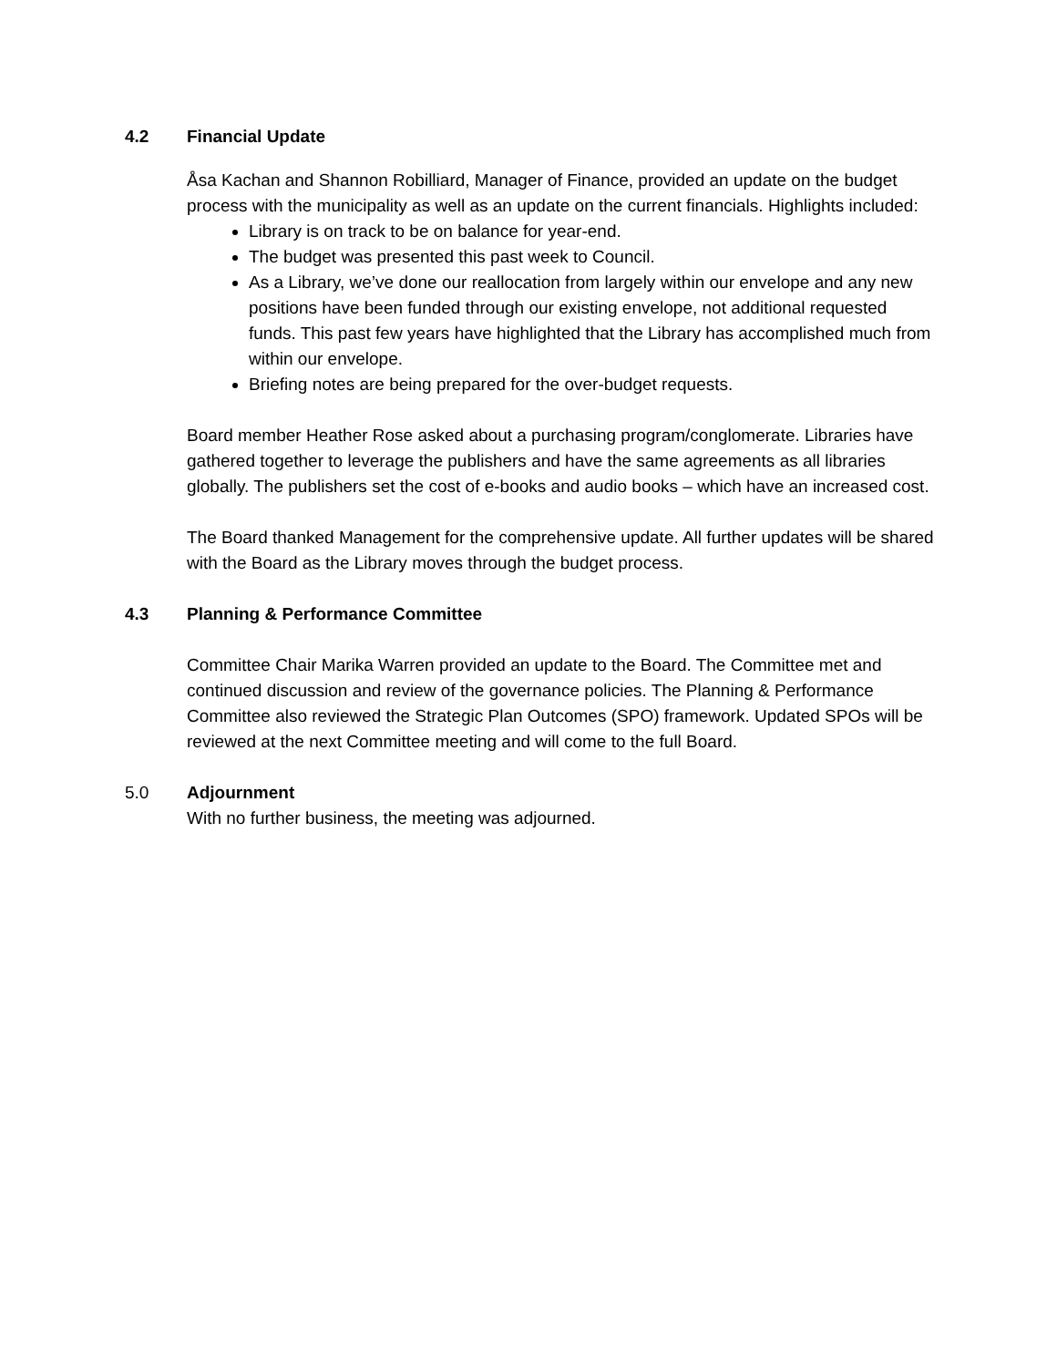4.2
Financial Update
Åsa Kachan and Shannon Robilliard, Manager of Finance, provided an update on the budget process with the municipality as well as an update on the current financials. Highlights included:
Library is on track to be on balance for year-end.
The budget was presented this past week to Council.
As a Library, we’ve done our reallocation from largely within our envelope and any new positions have been funded through our existing envelope, not additional requested funds. This past few years have highlighted that the Library has accomplished much from within our envelope.
Briefing notes are being prepared for the over-budget requests.
Board member Heather Rose asked about a purchasing program/conglomerate. Libraries have gathered together to leverage the publishers and have the same agreements as all libraries globally. The publishers set the cost of e-books and audio books – which have an increased cost.
The Board thanked Management for the comprehensive update. All further updates will be shared with the Board as the Library moves through the budget process.
4.3
Planning & Performance Committee
Committee Chair Marika Warren provided an update to the Board. The Committee met and continued discussion and review of the governance policies. The Planning & Performance Committee also reviewed the Strategic Plan Outcomes (SPO) framework. Updated SPOs will be reviewed at the next Committee meeting and will come to the full Board.
5.0
Adjournment
With no further business, the meeting was adjourned.